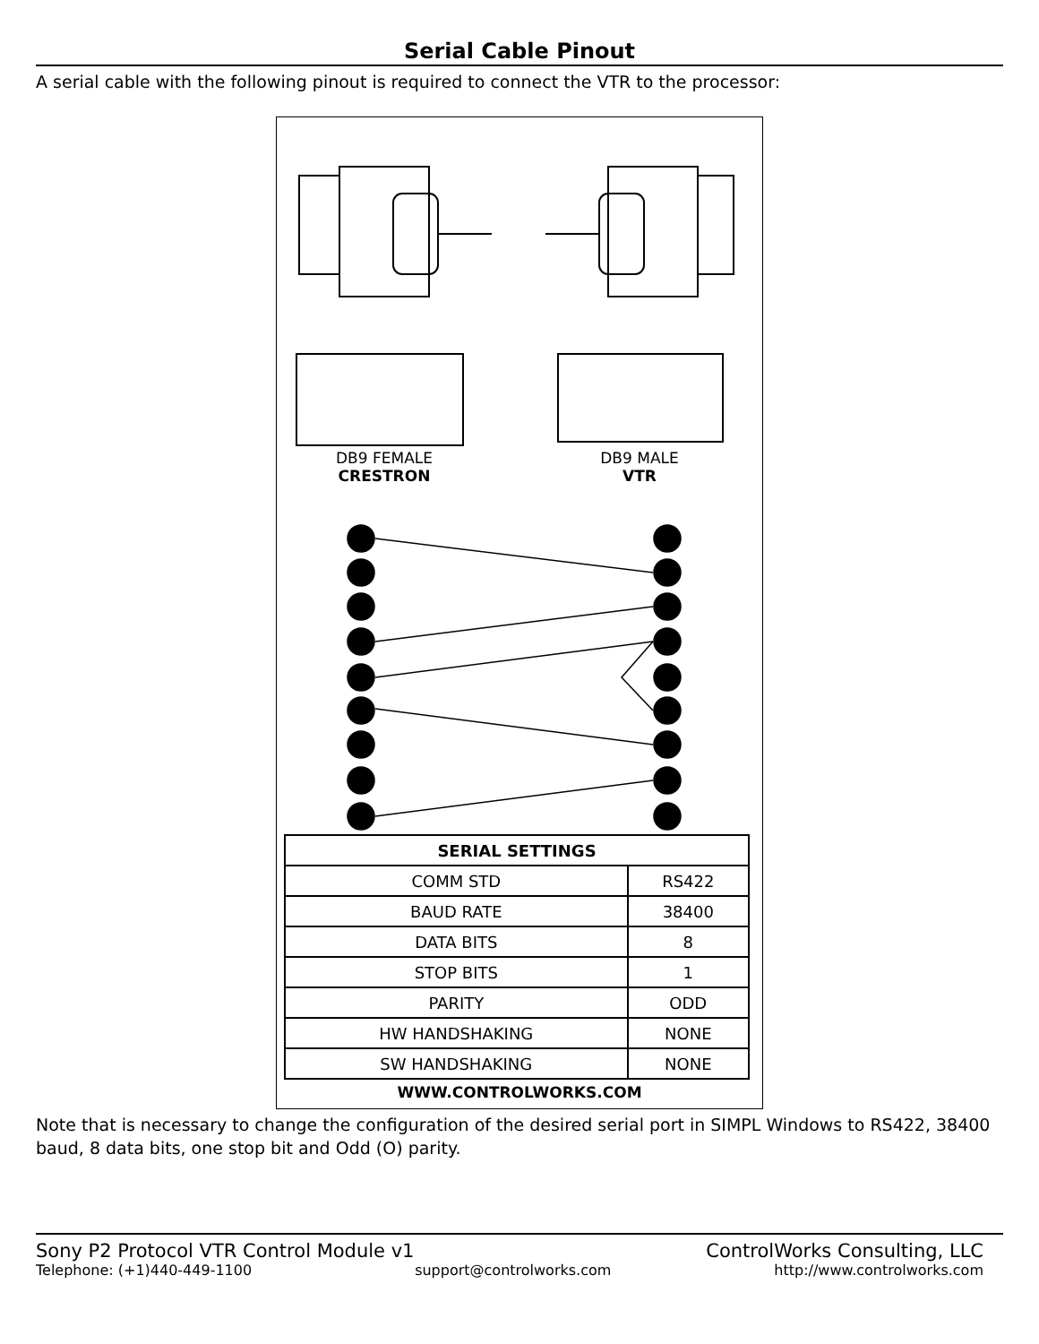Serial Cable Pinout
A serial cable with the following pinout is required to connect the VTR to the processor:
DB9 FEMALE
CRESTRON
DB9 MALE
VTR
| SERIAL SETTINGS | |
| --- | --- |
| COMM STD | RS422 |
| BAUD RATE | 38400 |
| DATA BITS | 8 |
| STOP BITS | 1 |
| PARITY | ODD |
| HW HANDSHAKING | NONE |
| SW HANDSHAKING | NONE |
WWW.CONTROLWORKS.COM
Note that is necessary to change the configuration of the desired serial port in SIMPL Windows to RS422, 38400 baud, 8 data bits, one stop bit and Odd (O) parity.
Sony P2 Protocol VTR Control Module v1 ControlWorks Consulting, LLC
Telephone: (+1)440-449-1100 support@controlworks.com http://www.controlworks.com